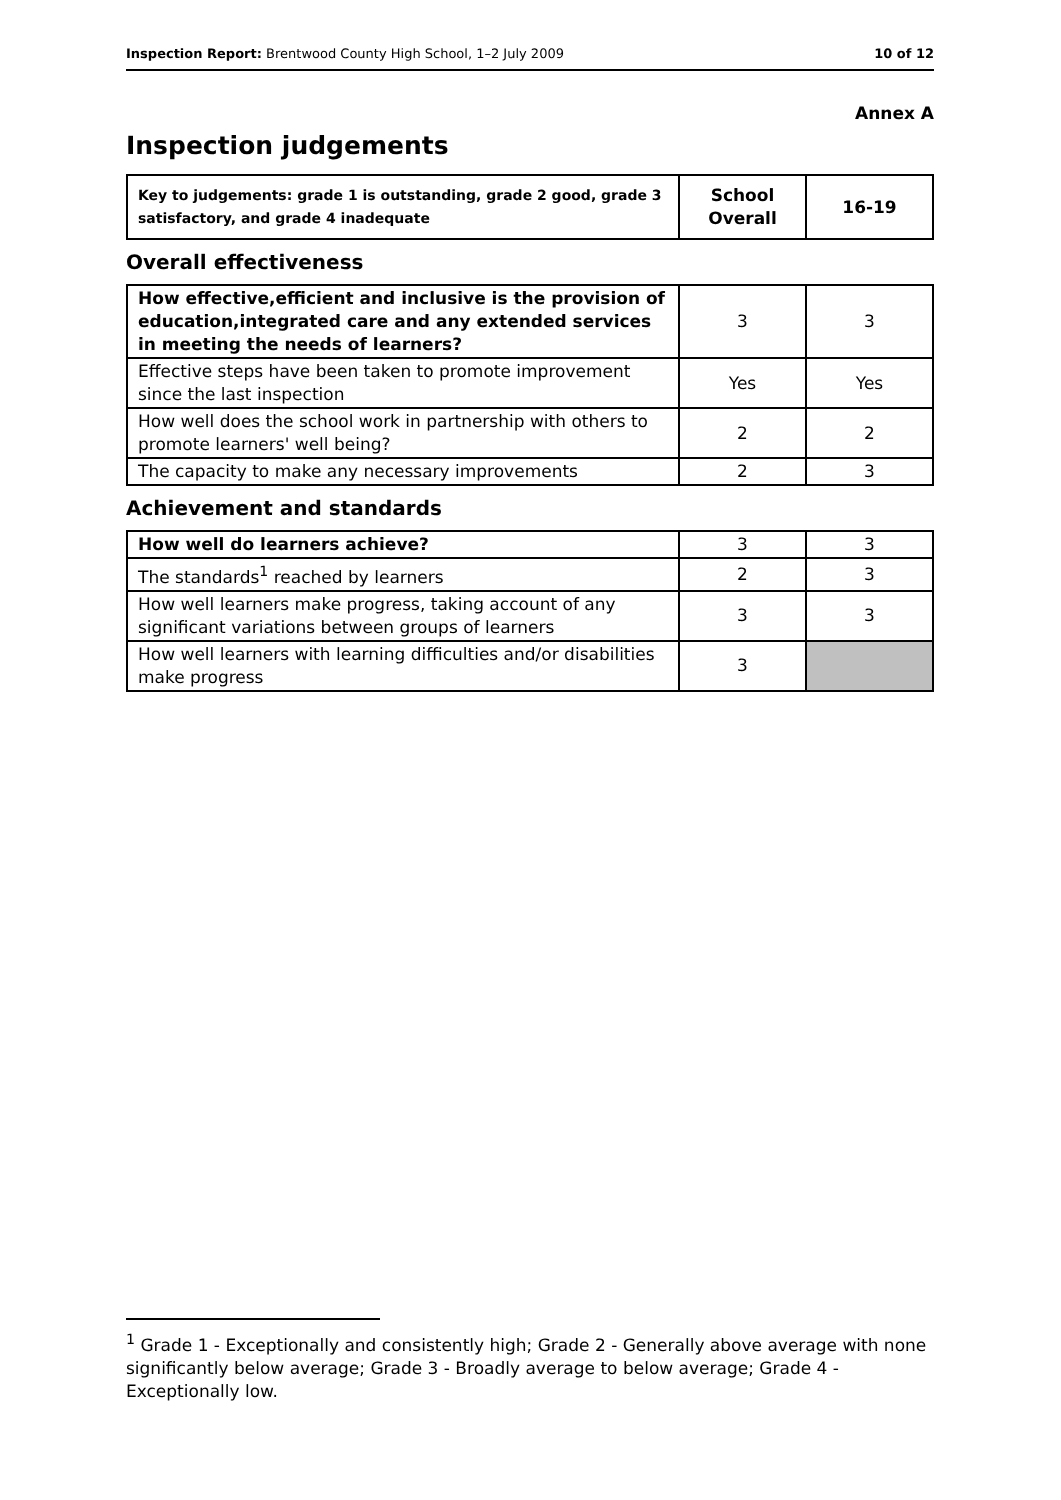Inspection Report: Brentwood County High School, 1–2 July 2009 10 of 12
Annex A
Inspection judgements
| Key to judgements: grade 1 is outstanding, grade 2 good, grade 3 satisfactory, and grade 4 inadequate | School Overall | 16-19 |
Overall effectiveness
| How effective,efficient and inclusive is the provision of education,integrated care and any extended services in meeting the needs of learners? | 3 | 3 |
| Effective steps have been taken to promote improvement since the last inspection | Yes | Yes |
| How well does the school work in partnership with others to promote learners' well being? | 2 | 2 |
| The capacity to make any necessary improvements | 2 | 3 |
Achievement and standards
| How well do learners achieve? | 3 | 3 |
| The standards<sup>1</sup> reached by learners | 2 | 3 |
| How well learners make progress, taking account of any significant variations between groups of learners | 3 | 3 |
| How well learners with learning difficulties and/or disabilities make progress | 3 | |
<sup>1</sup> Grade 1 - Exceptionally and consistently high; Grade 2 - Generally above average with none significantly below average; Grade 3 - Broadly average to below average; Grade 4 - Exceptionally low.